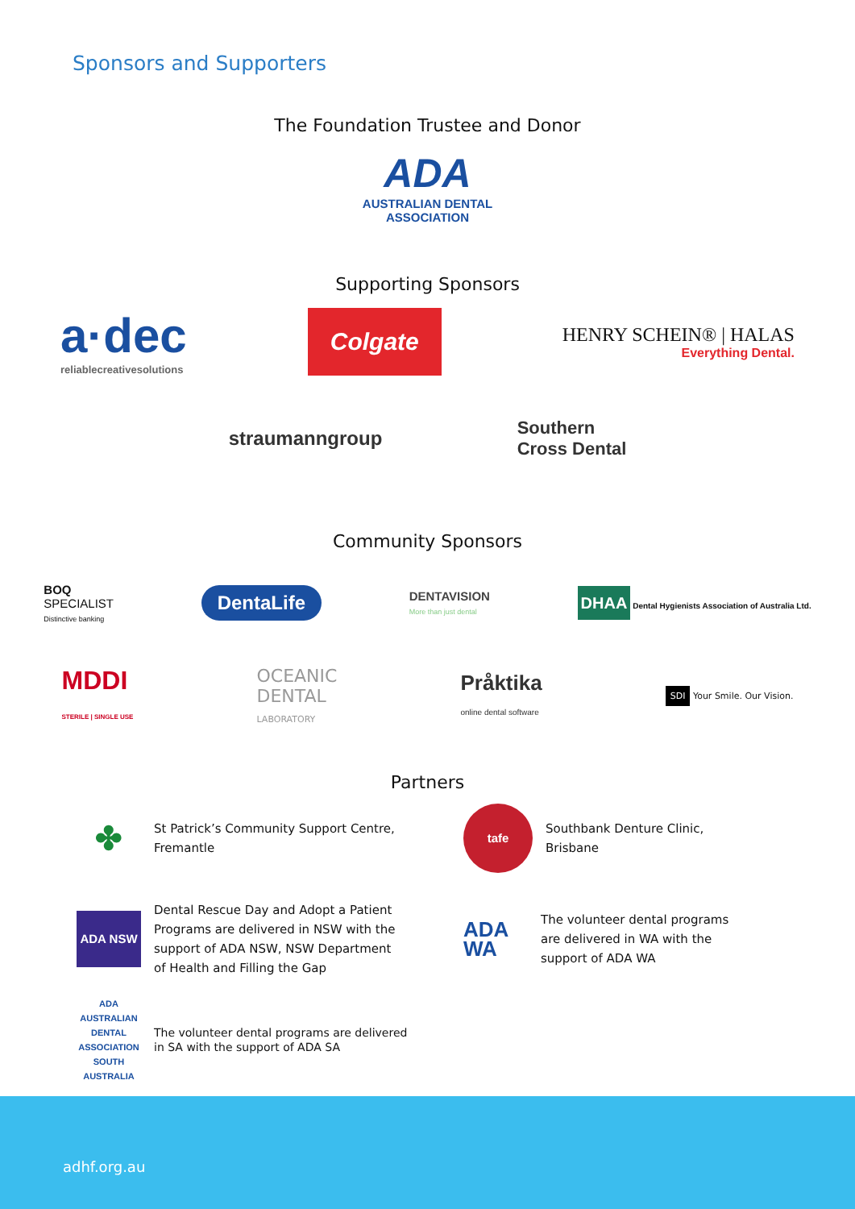Sponsors and Supporters
The Foundation Trustee and Donor
ADA
AUSTRALIAN DENTAL
ASSOCIATION
Supporting Sponsors
a·dec
reliablecreativesolutions
Colgate
HENRY SCHEIN® | HALAS
Everything Dental.
straumanngroup
Southern
Cross Dental
Community Sponsors
BOQ
SPECIALIST
Distinctive banking
DentaLife
DENTAVISION
More than just dental
DHAA Dental Hygienists Association of Australia Ltd.
MDDI
STERILE | SINGLE USE
OCEANIC
DENTAL
LABORATORY
Pråktika
online dental software
SDI Your Smile. Our Vision.
Partners
✤
St Patrick’s Community Support Centre,
Fremantle
tafe
Southbank Denture Clinic,
Brisbane
ADA NSW
Dental Rescue Day and Adopt a Patient
Programs are delivered in NSW with the
support of ADA NSW, NSW Department
of Health and Filling the Gap
ADA WA
The volunteer dental programs
are delivered in WA with the
support of ADA WA
ADA
AUSTRALIAN DENTAL ASSOCIATION
SOUTH AUSTRALIA
The volunteer dental programs are delivered
in SA with the support of ADA SA
adhf.org.au